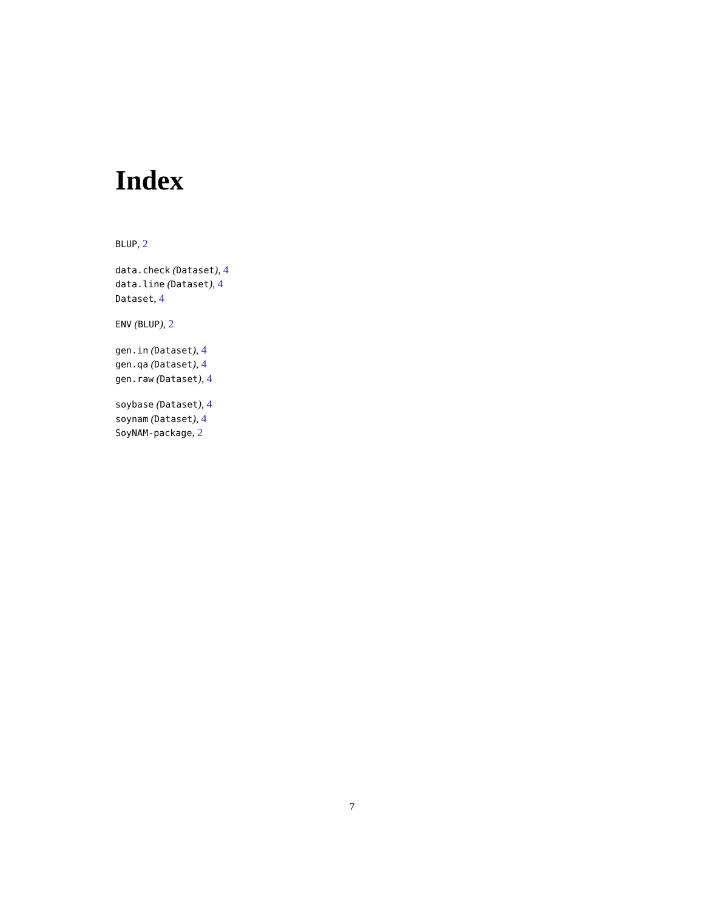Index
BLUP, 2
data.check (Dataset), 4
data.line (Dataset), 4
Dataset, 4
ENV (BLUP), 2
gen.in (Dataset), 4
gen.qa (Dataset), 4
gen.raw (Dataset), 4
soybase (Dataset), 4
soynam (Dataset), 4
SoyNAM-package, 2
7